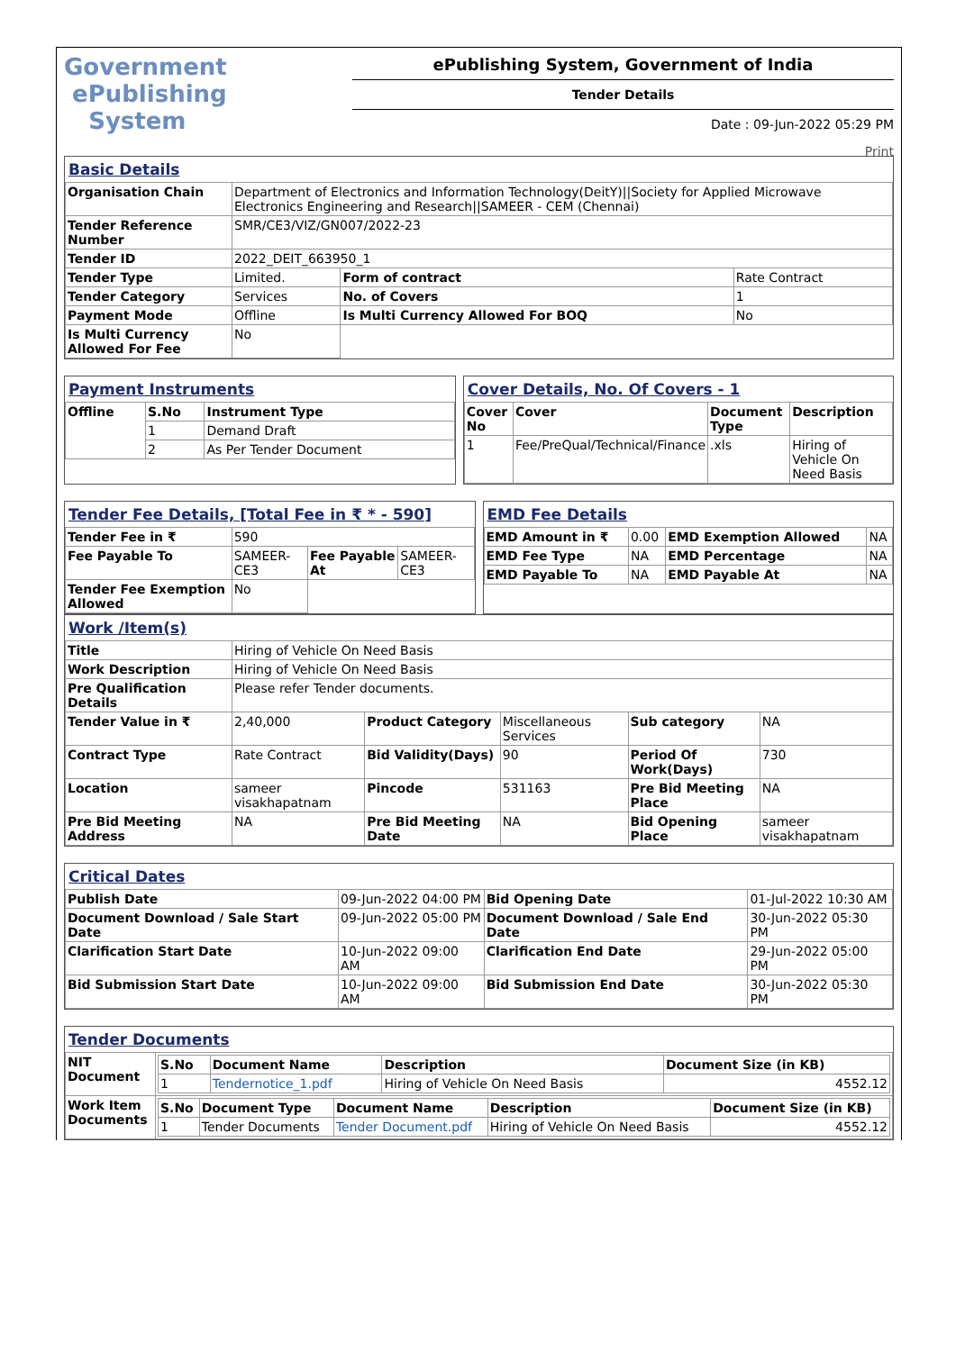Government
ePublishing
System
ePublishing System, Government of India
Tender Details
Date : 09-Jun-2022 05:29 PM
Print
Basic Details
| Organisation Chain | Department of Electronics and Information Technology(DeitY)//Society for Applied Microwave Electronics Engineering and Research//SAMEER - CEM (Chennai) | | |
| Tender Reference Number | SMR/CE3/VIZ/GN007/2022-23 | | |
| Tender ID | 2022_DEIT_663950_1 | | |
| Tender Type | Limited. | Form of contract | Rate Contract |
| Tender Category | Services | No. of Covers | 1 |
| Payment Mode | Offline | Is Multi Currency Allowed For BOQ | No |
| Is Multi Currency Allowed For Fee | No | | |
Payment Instruments
| Offline | S.No | Instrument Type |
| | 1 | Demand Draft |
| | 2 | As Per Tender Document |
Cover Details, No. Of Covers - 1
| Cover No | Cover | Document Type | Description |
| --- | --- | --- | --- |
| 1 | Fee/PreQual/Technical/Finance | .xls | Hiring of Vehicle On Need Basis |
Tender Fee Details, [Total Fee in ₹ * - 590]
| Tender Fee in ₹ | 590 | | |
| Fee Payable To | SAMEER-CE3 | Fee Payable At | SAMEER-CE3 |
| Tender Fee Exemption Allowed | No | | |
EMD Fee Details
| EMD Amount in ₹ | 0.00 | EMD Exemption Allowed | NA |
| EMD Fee Type | NA | EMD Percentage | NA |
| EMD Payable To | NA | EMD Payable At | NA |
Work /Item(s)
| Title | Hiring of Vehicle On Need Basis | | | | |
| Work Description | Hiring of Vehicle On Need Basis | | | | |
| Pre Qualification Details | Please refer Tender documents. | | | | |
| Tender Value in ₹ | 2,40,000 | Product Category | Miscellaneous Services | Sub category | NA |
| Contract Type | Rate Contract | Bid Validity(Days) | 90 | Period Of Work(Days) | 730 |
| Location | sameer visakhapatnam | Pincode | 531163 | Pre Bid Meeting Place | NA |
| Pre Bid Meeting Address | NA | Pre Bid Meeting Date | NA | Bid Opening Place | sameer visakhapatnam |
Critical Dates
| Publish Date | 09-Jun-2022 04:00 PM | Bid Opening Date | 01-Jul-2022 10:30 AM |
| Document Download / Sale Start Date | 09-Jun-2022 05:00 PM | Document Download / Sale End Date | 30-Jun-2022 05:30 PM |
| Clarification Start Date | 10-Jun-2022 09:00 AM | Clarification End Date | 29-Jun-2022 05:00 PM |
| Bid Submission Start Date | 10-Jun-2022 09:00 AM | Bid Submission End Date | 30-Jun-2022 05:30 PM |
Tender Documents
| NIT Document | / S.No / Document Name / Description / Document Size (in KB) / / --- / --- / --- / --- / / 1 / Tendernotice_1.pdf / Hiring of Vehicle On Need Basis / 4552.12 / |
| Work Item Documents | / S.No / Document Type / Document Name / Description / Document Size (in KB) / / --- / --- / --- / --- / --- / / 1 / Tender Documents / Tender Document.pdf / Hiring of Vehicle On Need Basis / 4552.12 / |